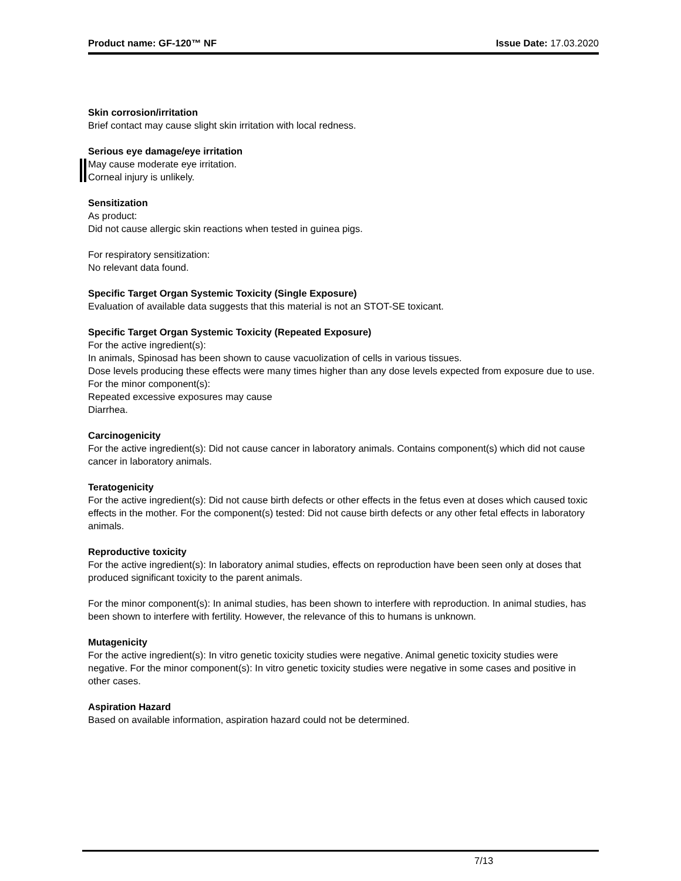Product name: GF-120™ NF Issue Date: 17.03.2020
Skin corrosion/irritation
Brief contact may cause slight skin irritation with local redness.
Serious eye damage/eye irritation
May cause moderate eye irritation.
Corneal injury is unlikely.
Sensitization
As product:
Did not cause allergic skin reactions when tested in guinea pigs.
For respiratory sensitization:
No relevant data found.
Specific Target Organ Systemic Toxicity (Single Exposure)
Evaluation of available data suggests that this material is not an STOT-SE toxicant.
Specific Target Organ Systemic Toxicity (Repeated Exposure)
For the active ingredient(s):
In animals, Spinosad has been shown to cause vacuolization of cells in various tissues.
Dose levels producing these effects were many times higher than any dose levels expected from exposure due to use.
For the minor component(s):
Repeated excessive exposures may cause
Diarrhea.
Carcinogenicity
For the active ingredient(s): Did not cause cancer in laboratory animals. Contains component(s) which did not cause cancer in laboratory animals.
Teratogenicity
For the active ingredient(s): Did not cause birth defects or other effects in the fetus even at doses which caused toxic effects in the mother. For the component(s) tested: Did not cause birth defects or any other fetal effects in laboratory animals.
Reproductive toxicity
For the active ingredient(s): In laboratory animal studies, effects on reproduction have been seen only at doses that produced significant toxicity to the parent animals.
For the minor component(s): In animal studies, has been shown to interfere with reproduction. In animal studies, has been shown to interfere with fertility. However, the relevance of this to humans is unknown.
Mutagenicity
For the active ingredient(s): In vitro genetic toxicity studies were negative. Animal genetic toxicity studies were negative. For the minor component(s): In vitro genetic toxicity studies were negative in some cases and positive in other cases.
Aspiration Hazard
Based on available information, aspiration hazard could not be determined.
7/13